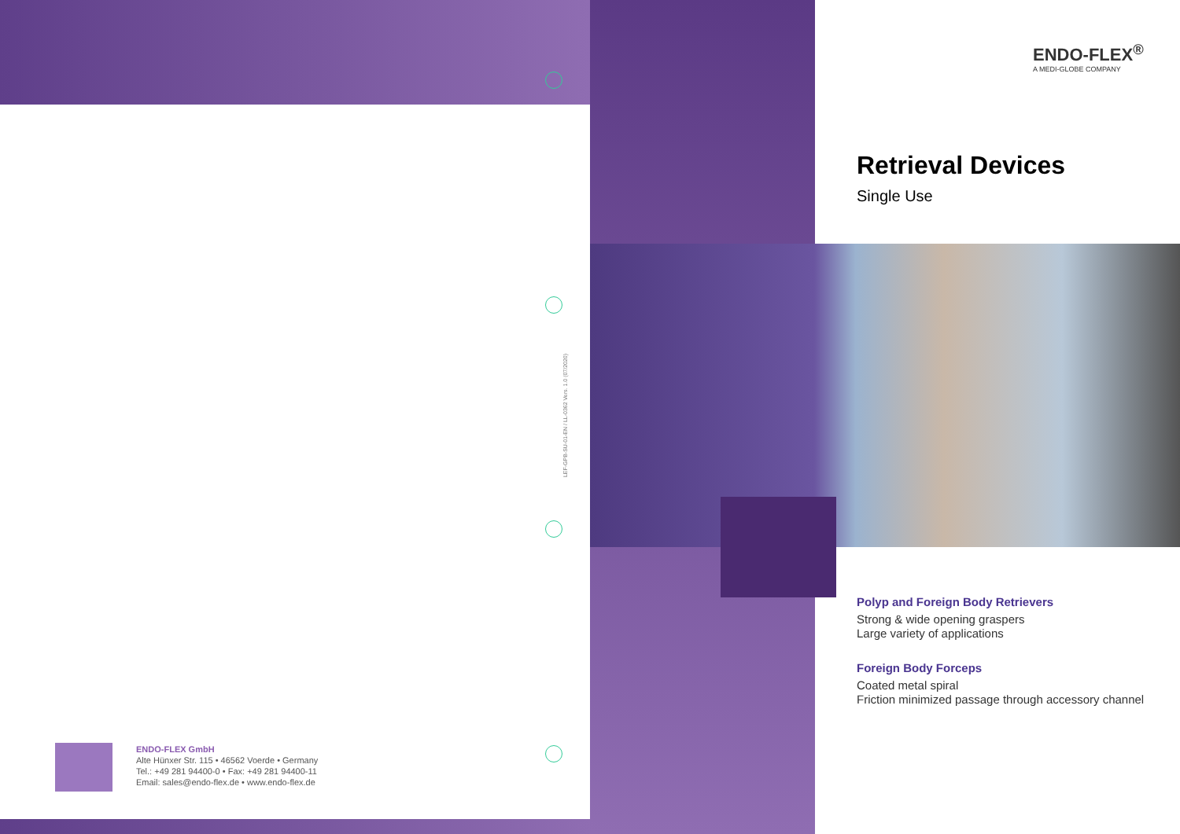ENDO-FLEX<sup>®</sup>
A MEDI-GLOBE COMPANY
Retrieval Devices
Single Use
Polyp and Foreign Body Retrievers
Strong & wide opening graspers
Large variety of applications
Foreign Body Forceps
Coated metal spiral
Friction minimized passage through accessory channel
LEF-GPB-SU-01-EN / LL-0362 Vers. 1.0 (07/2020)
ENDO-FLEX GmbH
Alte Hünxer Str. 115 • 46562 Voerde • Germany
Tel.: +49 281 94400-0 • Fax: +49 281 94400-11
Email: sales@endo-flex.de • www.endo-flex.de